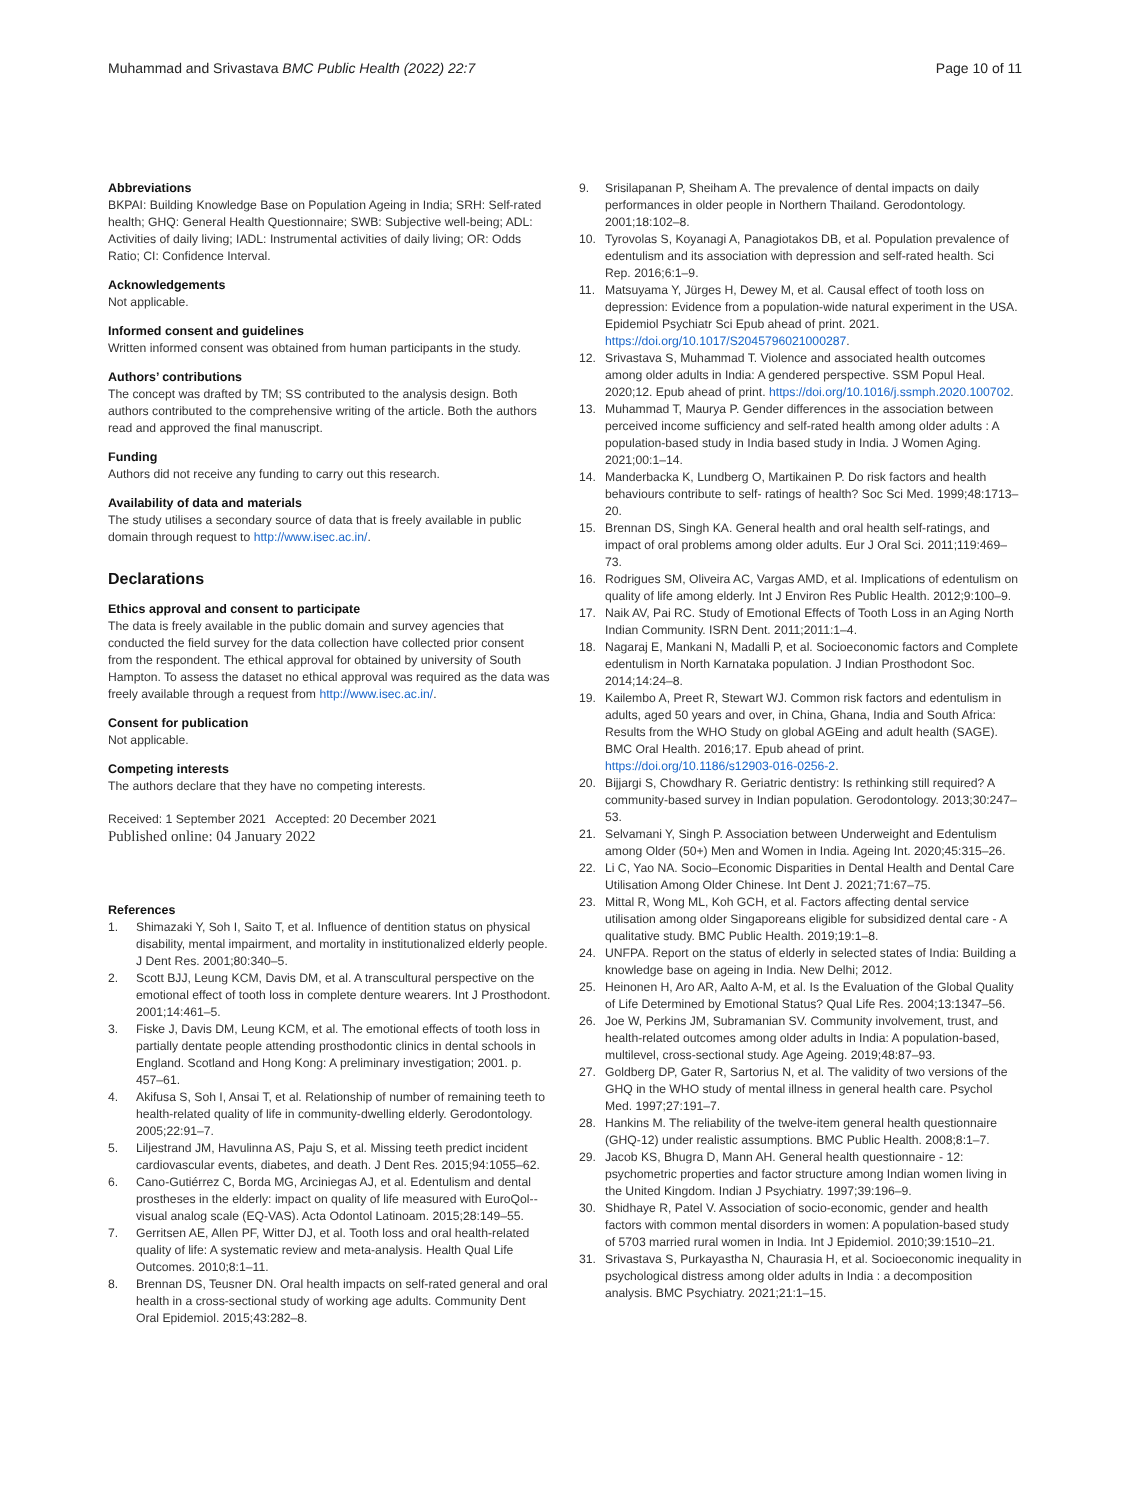Muhammad and Srivastava BMC Public Health (2022) 22:7
Page 10 of 11
Abbreviations
BKPAI: Building Knowledge Base on Population Ageing in India; SRH: Self-rated health; GHQ: General Health Questionnaire; SWB: Subjective well-being; ADL: Activities of daily living; IADL: Instrumental activities of daily living; OR: Odds Ratio; CI: Confidence Interval.
Acknowledgements
Not applicable.
Informed consent and guidelines
Written informed consent was obtained from human participants in the study.
Authors’ contributions
The concept was drafted by TM; SS contributed to the analysis design. Both authors contributed to the comprehensive writing of the article. Both the authors read and approved the final manuscript.
Funding
Authors did not receive any funding to carry out this research.
Availability of data and materials
The study utilises a secondary source of data that is freely available in public domain through request to http://www.isec.ac.in/.
Declarations
Ethics approval and consent to participate
The data is freely available in the public domain and survey agencies that conducted the field survey for the data collection have collected prior consent from the respondent. The ethical approval for obtained by university of South Hampton. To assess the dataset no ethical approval was required as the data was freely available through a request from http://www.isec.ac.in/.
Consent for publication
Not applicable.
Competing interests
The authors declare that they have no competing interests.
Received: 1 September 2021 Accepted: 20 December 2021
Published online: 04 January 2022
References
1. Shimazaki Y, Soh I, Saito T, et al. Influence of dentition status on physical disability, mental impairment, and mortality in institutionalized elderly people. J Dent Res. 2001;80:340–5.
2. Scott BJJ, Leung KCM, Davis DM, et al. A transcultural perspective on the emotional effect of tooth loss in complete denture wearers. Int J Prosthodont. 2001;14:461–5.
3. Fiske J, Davis DM, Leung KCM, et al. The emotional effects of tooth loss in partially dentate people attending prosthodontic clinics in dental schools in England. Scotland and Hong Kong: A preliminary investigation; 2001. p. 457–61.
4. Akifusa S, Soh I, Ansai T, et al. Relationship of number of remaining teeth to health-related quality of life in community-dwelling elderly. Gerodontology. 2005;22:91–7.
5. Liljestrand JM, Havulinna AS, Paju S, et al. Missing teeth predict incident cardiovascular events, diabetes, and death. J Dent Res. 2015;94:1055–62.
6. Cano-Gutiérrez C, Borda MG, Arciniegas AJ, et al. Edentulism and dental prostheses in the elderly: impact on quality of life measured with EuroQol--visual analog scale (EQ-VAS). Acta Odontol Latinoam. 2015;28:149–55.
7. Gerritsen AE, Allen PF, Witter DJ, et al. Tooth loss and oral health-related quality of life: A systematic review and meta-analysis. Health Qual Life Outcomes. 2010;8:1–11.
8. Brennan DS, Teusner DN. Oral health impacts on self-rated general and oral health in a cross-sectional study of working age adults. Community Dent Oral Epidemiol. 2015;43:282–8.
9. Srisilapanan P, Sheiham A. The prevalence of dental impacts on daily performances in older people in Northern Thailand. Gerodontology. 2001;18:102–8.
10. Tyrovolas S, Koyanagi A, Panagiotakos DB, et al. Population prevalence of edentulism and its association with depression and self-rated health. Sci Rep. 2016;6:1–9.
11. Matsuyama Y, Jürges H, Dewey M, et al. Causal effect of tooth loss on depression: Evidence from a population-wide natural experiment in the USA. Epidemiol Psychiatr Sci Epub ahead of print. 2021. https://doi.org/10.1017/S2045796021000287.
12. Srivastava S, Muhammad T. Violence and associated health outcomes among older adults in India: A gendered perspective. SSM Popul Heal. 2020;12. Epub ahead of print. https://doi.org/10.1016/j.ssmph.2020.100702.
13. Muhammad T, Maurya P. Gender differences in the association between perceived income sufficiency and self-rated health among older adults : A population-based study in India based study in India. J Women Aging. 2021;00:1–14.
14. Manderbacka K, Lundberg O, Martikainen P. Do risk factors and health behaviours contribute to self- ratings of health? Soc Sci Med. 1999;48:1713–20.
15. Brennan DS, Singh KA. General health and oral health self-ratings, and impact of oral problems among older adults. Eur J Oral Sci. 2011;119:469–73.
16. Rodrigues SM, Oliveira AC, Vargas AMD, et al. Implications of edentulism on quality of life among elderly. Int J Environ Res Public Health. 2012;9:100–9.
17. Naik AV, Pai RC. Study of Emotional Effects of Tooth Loss in an Aging North Indian Community. ISRN Dent. 2011;2011:1–4.
18. Nagaraj E, Mankani N, Madalli P, et al. Socioeconomic factors and Complete edentulism in North Karnataka population. J Indian Prosthodont Soc. 2014;14:24–8.
19. Kailembo A, Preet R, Stewart WJ. Common risk factors and edentulism in adults, aged 50 years and over, in China, Ghana, India and South Africa: Results from the WHO Study on global AGEing and adult health (SAGE). BMC Oral Health. 2016;17. Epub ahead of print. https://doi.org/10.1186/s12903-016-0256-2.
20. Bijjargi S, Chowdhary R. Geriatric dentistry: Is rethinking still required? A community-based survey in Indian population. Gerodontology. 2013;30:247–53.
21. Selvamani Y, Singh P. Association between Underweight and Edentulism among Older (50+) Men and Women in India. Ageing Int. 2020;45:315–26.
22. Li C, Yao NA. Socio–Economic Disparities in Dental Health and Dental Care Utilisation Among Older Chinese. Int Dent J. 2021;71:67–75.
23. Mittal R, Wong ML, Koh GCH, et al. Factors affecting dental service utilisation among older Singaporeans eligible for subsidized dental care - A qualitative study. BMC Public Health. 2019;19:1–8.
24. UNFPA. Report on the status of elderly in selected states of India: Building a knowledge base on ageing in India. New Delhi; 2012.
25. Heinonen H, Aro AR, Aalto A-M, et al. Is the Evaluation of the Global Quality of Life Determined by Emotional Status? Qual Life Res. 2004;13:1347–56.
26. Joe W, Perkins JM, Subramanian SV. Community involvement, trust, and health-related outcomes among older adults in India: A population-based, multilevel, cross-sectional study. Age Ageing. 2019;48:87–93.
27. Goldberg DP, Gater R, Sartorius N, et al. The validity of two versions of the GHQ in the WHO study of mental illness in general health care. Psychol Med. 1997;27:191–7.
28. Hankins M. The reliability of the twelve-item general health questionnaire (GHQ-12) under realistic assumptions. BMC Public Health. 2008;8:1–7.
29. Jacob KS, Bhugra D, Mann AH. General health questionnaire - 12: psychometric properties and factor structure among Indian women living in the United Kingdom. Indian J Psychiatry. 1997;39:196–9.
30. Shidhaye R, Patel V. Association of socio-economic, gender and health factors with common mental disorders in women: A population-based study of 5703 married rural women in India. Int J Epidemiol. 2010;39:1510–21.
31. Srivastava S, Purkayastha N, Chaurasia H, et al. Socioeconomic inequality in psychological distress among older adults in India : a decomposition analysis. BMC Psychiatry. 2021;21:1–15.